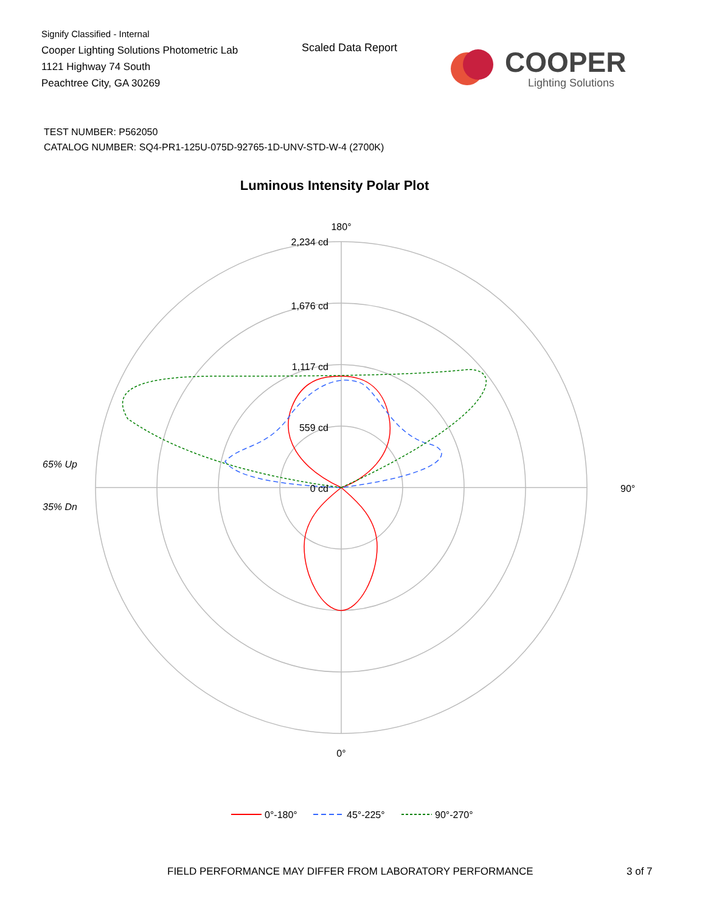Signify Classified - Internal
Cooper Lighting Solutions Photometric Lab
1121 Highway 74 South
Peachtree City, GA 30269
Scaled Data Report
COOPER
Lighting Solutions
TEST NUMBER: P562050
CATALOG NUMBER: SQ4-PR1-125U-075D-92765-1D-UNV-STD-W-4 (2700K)
Luminous Intensity Polar Plot
180°
90°
0°
2,234 cd
1,676 cd
1,117 cd
559 cd
0 cd
65% Up
35% Dn
0°-180°
45°-225°
90°-270°
FIELD PERFORMANCE MAY DIFFER FROM LABORATORY PERFORMANCE
3 of 7